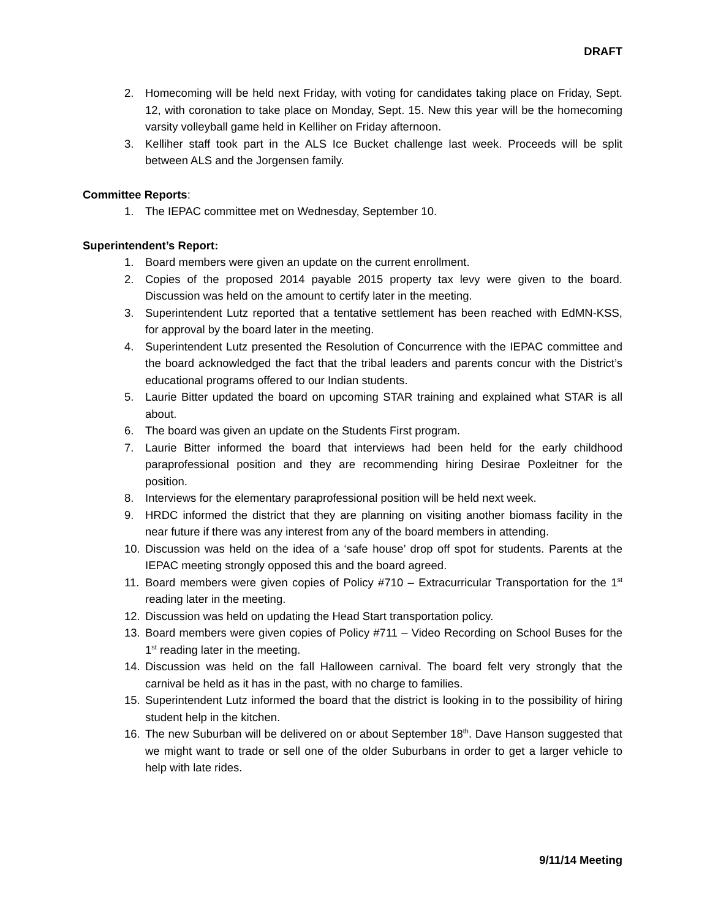DRAFT
2. Homecoming will be held next Friday, with voting for candidates taking place on Friday, Sept. 12, with coronation to take place on Monday, Sept. 15. New this year will be the homecoming varsity volleyball game held in Kelliher on Friday afternoon.
3. Kelliher staff took part in the ALS Ice Bucket challenge last week. Proceeds will be split between ALS and the Jorgensen family.
Committee Reports:
1. The IEPAC committee met on Wednesday, September 10.
Superintendent’s Report:
1. Board members were given an update on the current enrollment.
2. Copies of the proposed 2014 payable 2015 property tax levy were given to the board. Discussion was held on the amount to certify later in the meeting.
3. Superintendent Lutz reported that a tentative settlement has been reached with EdMN-KSS, for approval by the board later in the meeting.
4. Superintendent Lutz presented the Resolution of Concurrence with the IEPAC committee and the board acknowledged the fact that the tribal leaders and parents concur with the District’s educational programs offered to our Indian students.
5. Laurie Bitter updated the board on upcoming STAR training and explained what STAR is all about.
6. The board was given an update on the Students First program.
7. Laurie Bitter informed the board that interviews had been held for the early childhood paraprofessional position and they are recommending hiring Desirae Poxleitner for the position.
8. Interviews for the elementary paraprofessional position will be held next week.
9. HRDC informed the district that they are planning on visiting another biomass facility in the near future if there was any interest from any of the board members in attending.
10. Discussion was held on the idea of a ‘safe house’ drop off spot for students. Parents at the IEPAC meeting strongly opposed this and the board agreed.
11. Board members were given copies of Policy #710 – Extracurricular Transportation for the 1<sup>st</sup> reading later in the meeting.
12. Discussion was held on updating the Head Start transportation policy.
13. Board members were given copies of Policy #711 – Video Recording on School Buses for the 1<sup>st</sup> reading later in the meeting.
14. Discussion was held on the fall Halloween carnival. The board felt very strongly that the carnival be held as it has in the past, with no charge to families.
15. Superintendent Lutz informed the board that the district is looking in to the possibility of hiring student help in the kitchen.
16. The new Suburban will be delivered on or about September 18<sup>th</sup>. Dave Hanson suggested that we might want to trade or sell one of the older Suburbans in order to get a larger vehicle to help with late rides.
9/11/14 Meeting